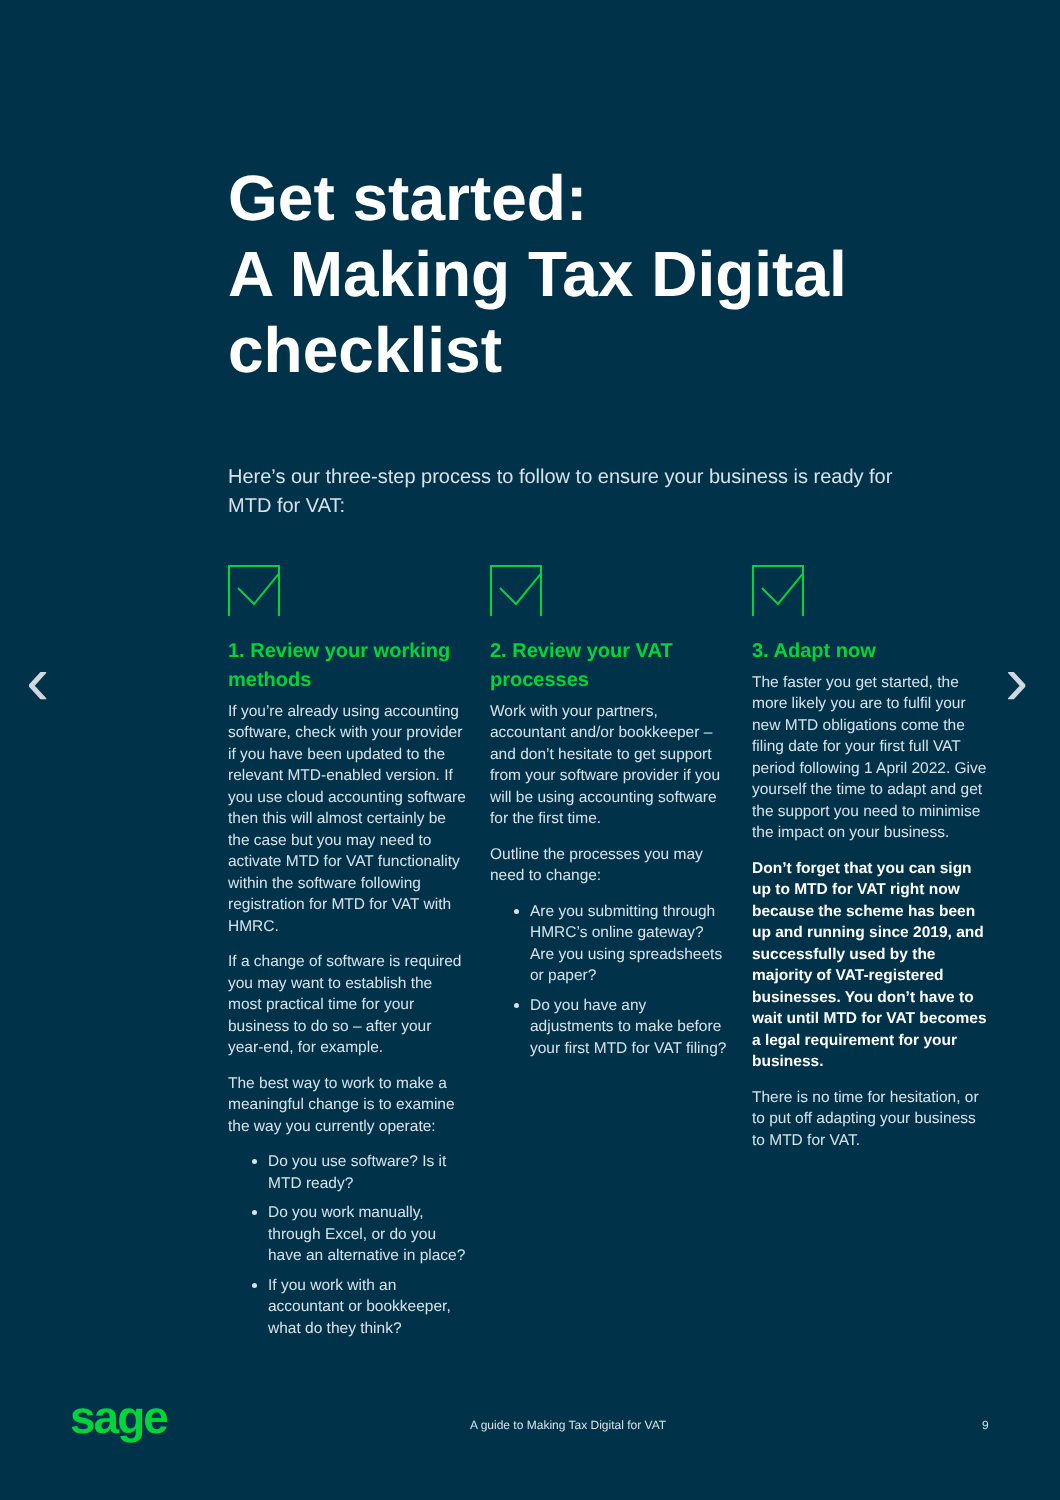Get started:
A Making Tax Digital
checklist
Here’s our three-step process to follow to ensure your business is ready for MTD for VAT:
‹ ›
1. Review your working methods
If you’re already using accounting software, check with your provider if you have been updated to the relevant MTD-enabled version. If you use cloud accounting software then this will almost certainly be the case but you may need to activate MTD for VAT functionality within the software following registration for MTD for VAT with HMRC.
If a change of software is required you may want to establish the most practical time for your business to do so – after your year-end, for example.
The best way to work to make a meaningful change is to examine the way you currently operate:
Do you use software? Is it MTD ready?
Do you work manually, through Excel, or do you have an alternative in place?
If you work with an accountant or bookkeeper, what do they think?
2. Review your VAT processes
Work with your partners, accountant and/or bookkeeper – and don’t hesitate to get support from your software provider if you will be using accounting software for the first time.
Outline the processes you may need to change:
Are you submitting through HMRC’s online gateway? Are you using spreadsheets or paper?
Do you have any adjustments to make before your first MTD for VAT filing?
3. Adapt now
The faster you get started, the more likely you are to fulfil your new MTD obligations come the filing date for your first full VAT period following 1 April 2022. Give yourself the time to adapt and get the support you need to minimise the impact on your business.
Don’t forget that you can sign up to MTD for VAT right now because the scheme has been up and running since 2019, and successfully used by the majority of VAT-registered businesses. You don’t have to wait until MTD for VAT becomes a legal requirement for your business.
There is no time for hesitation, or to put off adapting your business to MTD for VAT.
sage
A guide to Making Tax Digital for VAT
9